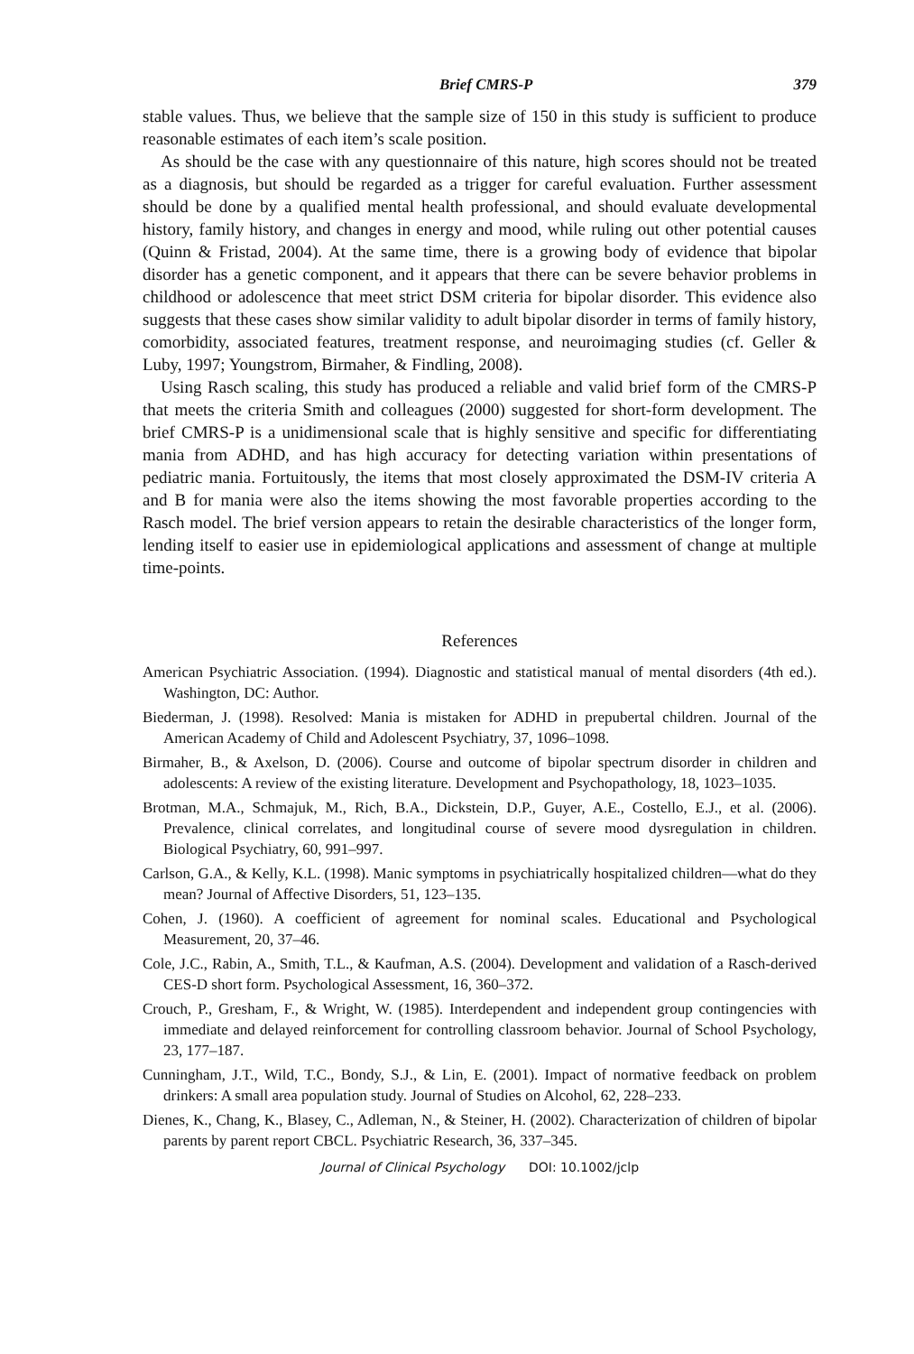Brief CMRS-P 379
stable values. Thus, we believe that the sample size of 150 in this study is sufficient to produce reasonable estimates of each item’s scale position.
As should be the case with any questionnaire of this nature, high scores should not be treated as a diagnosis, but should be regarded as a trigger for careful evaluation. Further assessment should be done by a qualified mental health professional, and should evaluate developmental history, family history, and changes in energy and mood, while ruling out other potential causes (Quinn & Fristad, 2004). At the same time, there is a growing body of evidence that bipolar disorder has a genetic component, and it appears that there can be severe behavior problems in childhood or adolescence that meet strict DSM criteria for bipolar disorder. This evidence also suggests that these cases show similar validity to adult bipolar disorder in terms of family history, comorbidity, associated features, treatment response, and neuroimaging studies (cf. Geller & Luby, 1997; Youngstrom, Birmaher, & Findling, 2008).
Using Rasch scaling, this study has produced a reliable and valid brief form of the CMRS-P that meets the criteria Smith and colleagues (2000) suggested for short-form development. The brief CMRS-P is a unidimensional scale that is highly sensitive and specific for differentiating mania from ADHD, and has high accuracy for detecting variation within presentations of pediatric mania. Fortuitously, the items that most closely approximated the DSM-IV criteria A and B for mania were also the items showing the most favorable properties according to the Rasch model. The brief version appears to retain the desirable characteristics of the longer form, lending itself to easier use in epidemiological applications and assessment of change at multiple time-points.
References
American Psychiatric Association. (1994). Diagnostic and statistical manual of mental disorders (4th ed.). Washington, DC: Author.
Biederman, J. (1998). Resolved: Mania is mistaken for ADHD in prepubertal children. Journal of the American Academy of Child and Adolescent Psychiatry, 37, 1096–1098.
Birmaher, B., & Axelson, D. (2006). Course and outcome of bipolar spectrum disorder in children and adolescents: A review of the existing literature. Development and Psychopathology, 18, 1023–1035.
Brotman, M.A., Schmajuk, M., Rich, B.A., Dickstein, D.P., Guyer, A.E., Costello, E.J., et al. (2006). Prevalence, clinical correlates, and longitudinal course of severe mood dysregulation in children. Biological Psychiatry, 60, 991–997.
Carlson, G.A., & Kelly, K.L. (1998). Manic symptoms in psychiatrically hospitalized children—what do they mean? Journal of Affective Disorders, 51, 123–135.
Cohen, J. (1960). A coefficient of agreement for nominal scales. Educational and Psychological Measurement, 20, 37–46.
Cole, J.C., Rabin, A., Smith, T.L., & Kaufman, A.S. (2004). Development and validation of a Rasch-derived CES-D short form. Psychological Assessment, 16, 360–372.
Crouch, P., Gresham, F., & Wright, W. (1985). Interdependent and independent group contingencies with immediate and delayed reinforcement for controlling classroom behavior. Journal of School Psychology, 23, 177–187.
Cunningham, J.T., Wild, T.C., Bondy, S.J., & Lin, E. (2001). Impact of normative feedback on problem drinkers: A small area population study. Journal of Studies on Alcohol, 62, 228–233.
Dienes, K., Chang, K., Blasey, C., Adleman, N., & Steiner, H. (2002). Characterization of children of bipolar parents by parent report CBCL. Psychiatric Research, 36, 337–345.
Journal of Clinical Psychology DOI: 10.1002/jclp